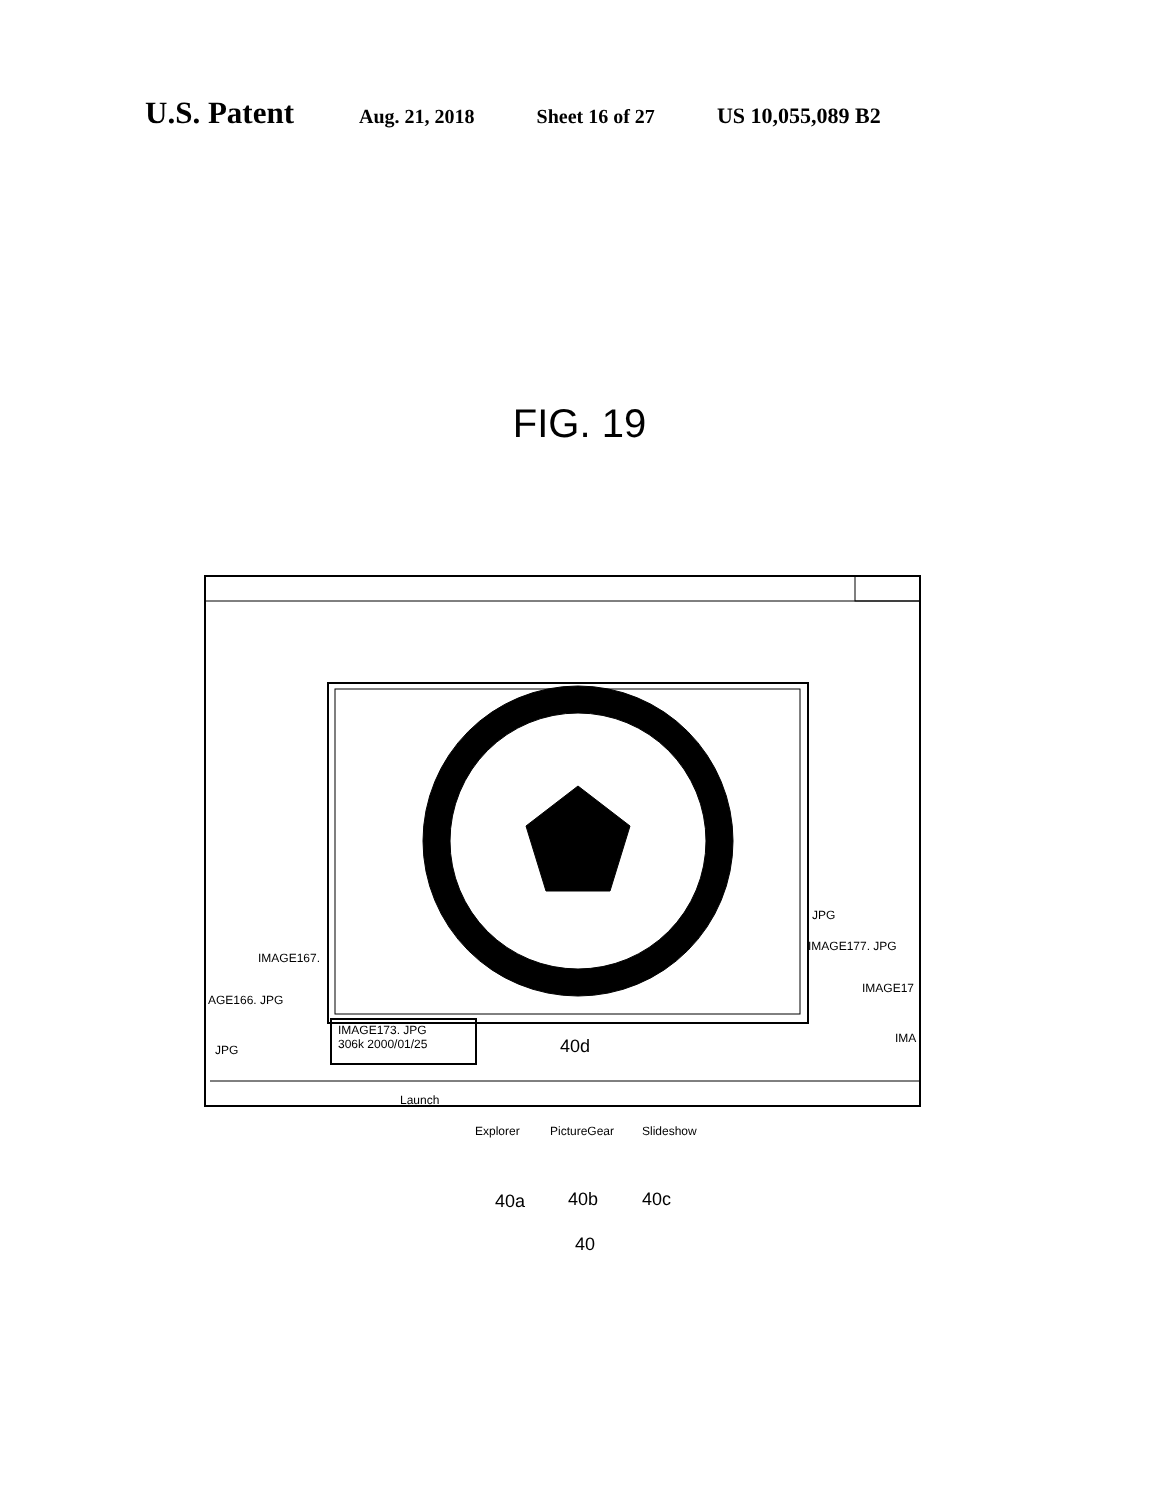U.S. Patent Aug. 21, 2018 Sheet 16 of 27 US 10,055,089 B2
FIG. 19
IMAGE173. JPG
306k 2000/01/25
IMAGE167.
AGE166. JPG
JPG
JPG
IMAGE177. JPG
IMAGE17
IMA
Launch
Explorer PictureGear Slideshow
40d
40a 40b 40c
40